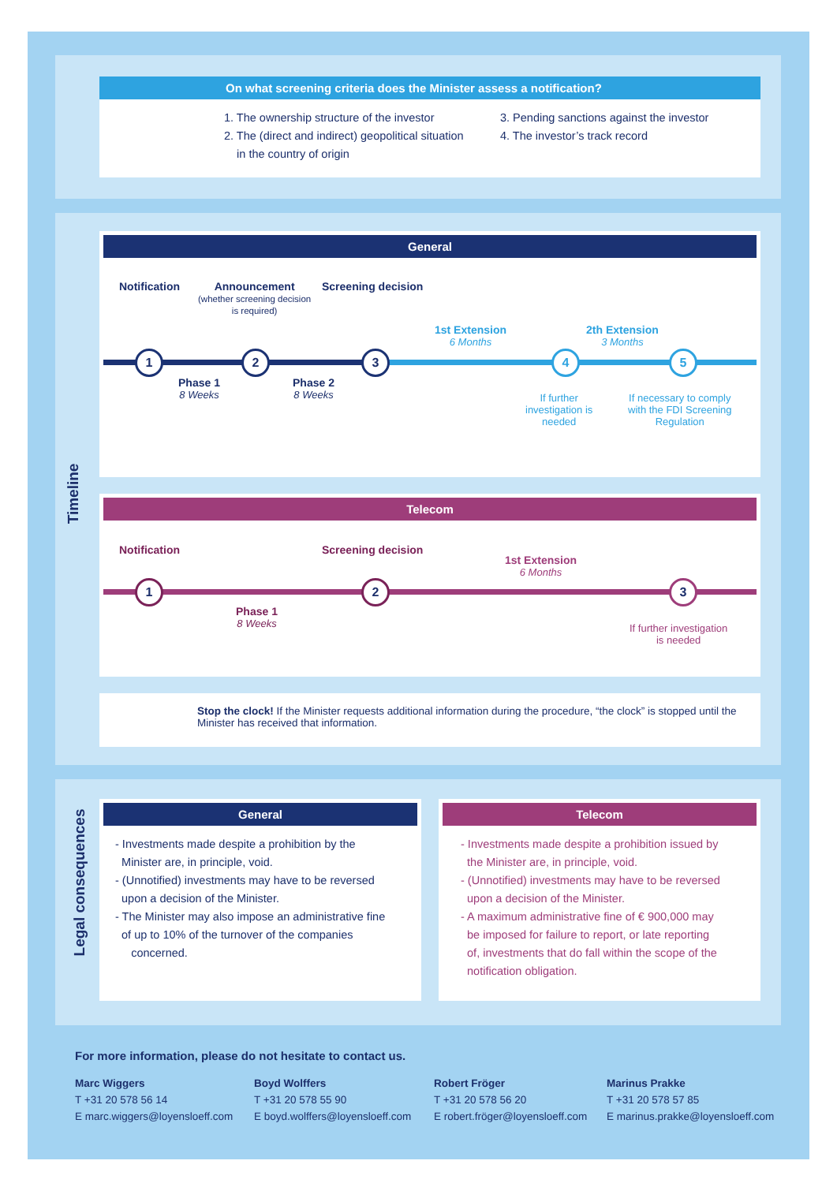On what screening criteria does the Minister assess a notification?
1. The ownership structure of the investor
2. The (direct and indirect) geopolitical situation
in the country of origin
3. Pending sanctions against the investor
4. The investor’s track record
Timeline
General
Notification
Announcement
(whether screening decision
is required)
Screening decision
1st Extension
6 Months
2th Extension
3 Months
1 2 3 4 5
Phase 1
8 Weeks
Phase 2
8 Weeks
If further
investigation is
needed
If necessary to comply
with the FDI Screening
Regulation
Telecom
Notification Screening decision
1st Extension
6 Months
1 2 3
Phase 1
8 Weeks
If further investigation
is needed
Stop the clock! If the Minister requests additional information during the procedure, “the clock” is stopped until the Minister has received that information.
Legal consequences
General
- Investments made despite a prohibition by the
Minister are, in principle, void.
- (Unnotified) investments may have to be reversed
upon a decision of the Minister.
- The Minister may also impose an administrative fine
of up to 10% of the turnover of the companies
concerned.
Telecom
- Investments made despite a prohibition issued by
the Minister are, in principle, void.
- (Unnotified) investments may have to be reversed
upon a decision of the Minister.
- A maximum administrative fine of € 900,000 may
be imposed for failure to report, or late reporting
of, investments that do fall within the scope of the
notification obligation.
For more information, please do not hesitate to contact us.
Marc Wiggers
T +31 20 578 56 14
E marc.wiggers@loyensloeff.com
Boyd Wolffers
T +31 20 578 55 90
E boyd.wolffers@loyensloeff.com
Robert Fröger
T +31 20 578 56 20
E robert.fröger@loyensloeff.com
Marinus Prakke
T +31 20 578 57 85
E marinus.prakke@loyensloeff.com